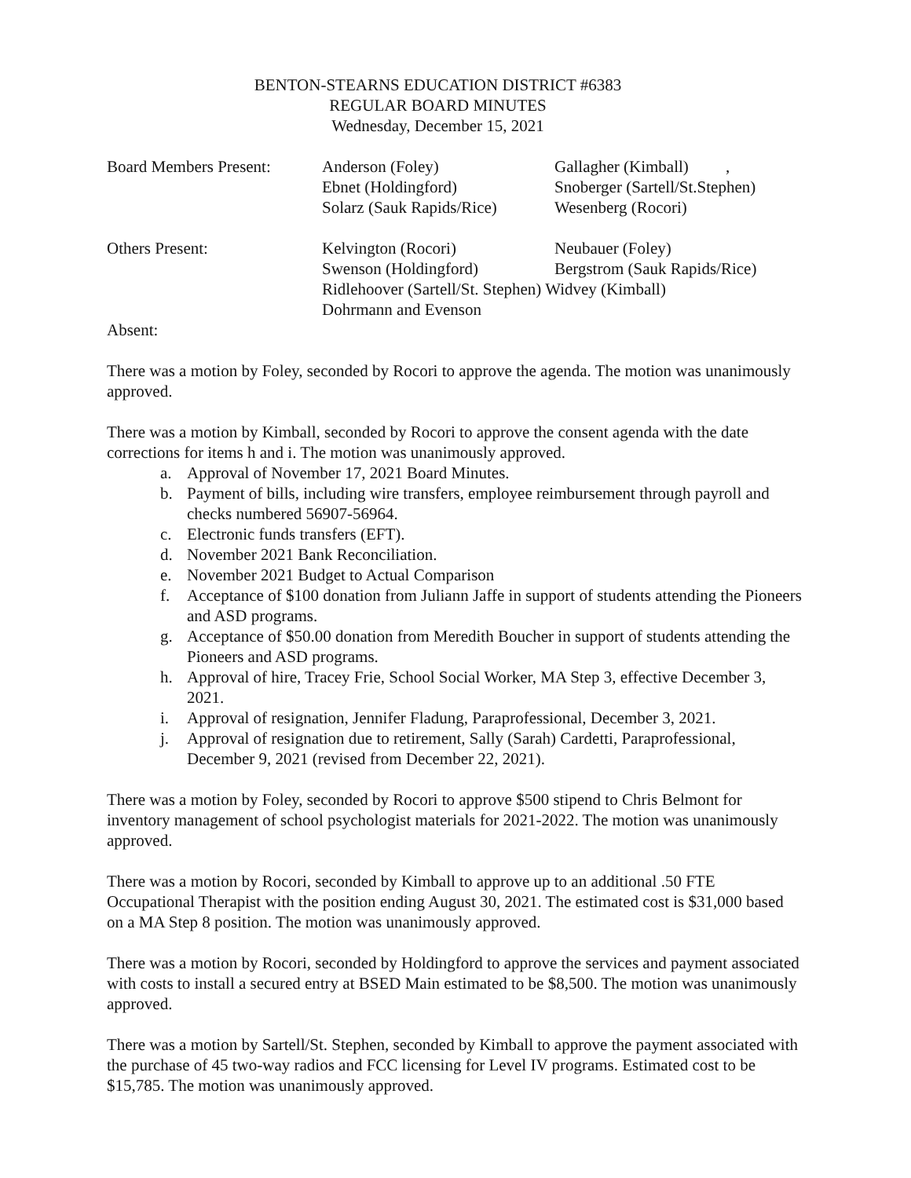BENTON-STEARNS EDUCATION DISTRICT #6383
REGULAR BOARD MINUTES
Wednesday, December 15, 2021
| Board Members Present: | Anderson (Foley) | Gallagher (Kimball) , |
| | Ebnet (Holdingford) | Snoberger (Sartell/St.Stephen) |
| | Solarz (Sauk Rapids/Rice) | Wesenberg (Rocori) |
| Others Present: | Kelvington (Rocori) | Neubauer (Foley) |
| | Swenson (Holdingford) | Bergstrom (Sauk Rapids/Rice) |
| | Ridlehoover (Sartell/St. Stephen) Widvey (Kimball) | |
| | Dohrmann and Evenson | |
| Absent: | | |
There was a motion by Foley, seconded by Rocori to approve the agenda. The motion was unanimously approved.
There was a motion by Kimball, seconded by Rocori to approve the consent agenda with the date corrections for items h and i. The motion was unanimously approved.
a. Approval of November 17, 2021 Board Minutes.
b. Payment of bills, including wire transfers, employee reimbursement through payroll and checks numbered 56907-56964.
c. Electronic funds transfers (EFT).
d. November 2021 Bank Reconciliation.
e. November 2021 Budget to Actual Comparison
f. Acceptance of $100 donation from Juliann Jaffe in support of students attending the Pioneers and ASD programs.
g. Acceptance of $50.00 donation from Meredith Boucher in support of students attending the Pioneers and ASD programs.
h. Approval of hire, Tracey Frie, School Social Worker, MA Step 3, effective December 3, 2021.
i. Approval of resignation, Jennifer Fladung, Paraprofessional, December 3, 2021.
j. Approval of resignation due to retirement, Sally (Sarah) Cardetti, Paraprofessional, December 9, 2021 (revised from December 22, 2021).
There was a motion by Foley, seconded by Rocori to approve $500 stipend to Chris Belmont for inventory management of school psychologist materials for 2021-2022. The motion was unanimously approved.
There was a motion by Rocori, seconded by Kimball to approve up to an additional .50 FTE Occupational Therapist with the position ending August 30, 2021. The estimated cost is $31,000 based on a MA Step 8 position. The motion was unanimously approved.
There was a motion by Rocori, seconded by Holdingford to approve the services and payment associated with costs to install a secured entry at BSED Main estimated to be $8,500. The motion was unanimously approved.
There was a motion by Sartell/St. Stephen, seconded by Kimball to approve the payment associated with the purchase of 45 two-way radios and FCC licensing for Level IV programs. Estimated cost to be $15,785. The motion was unanimously approved.